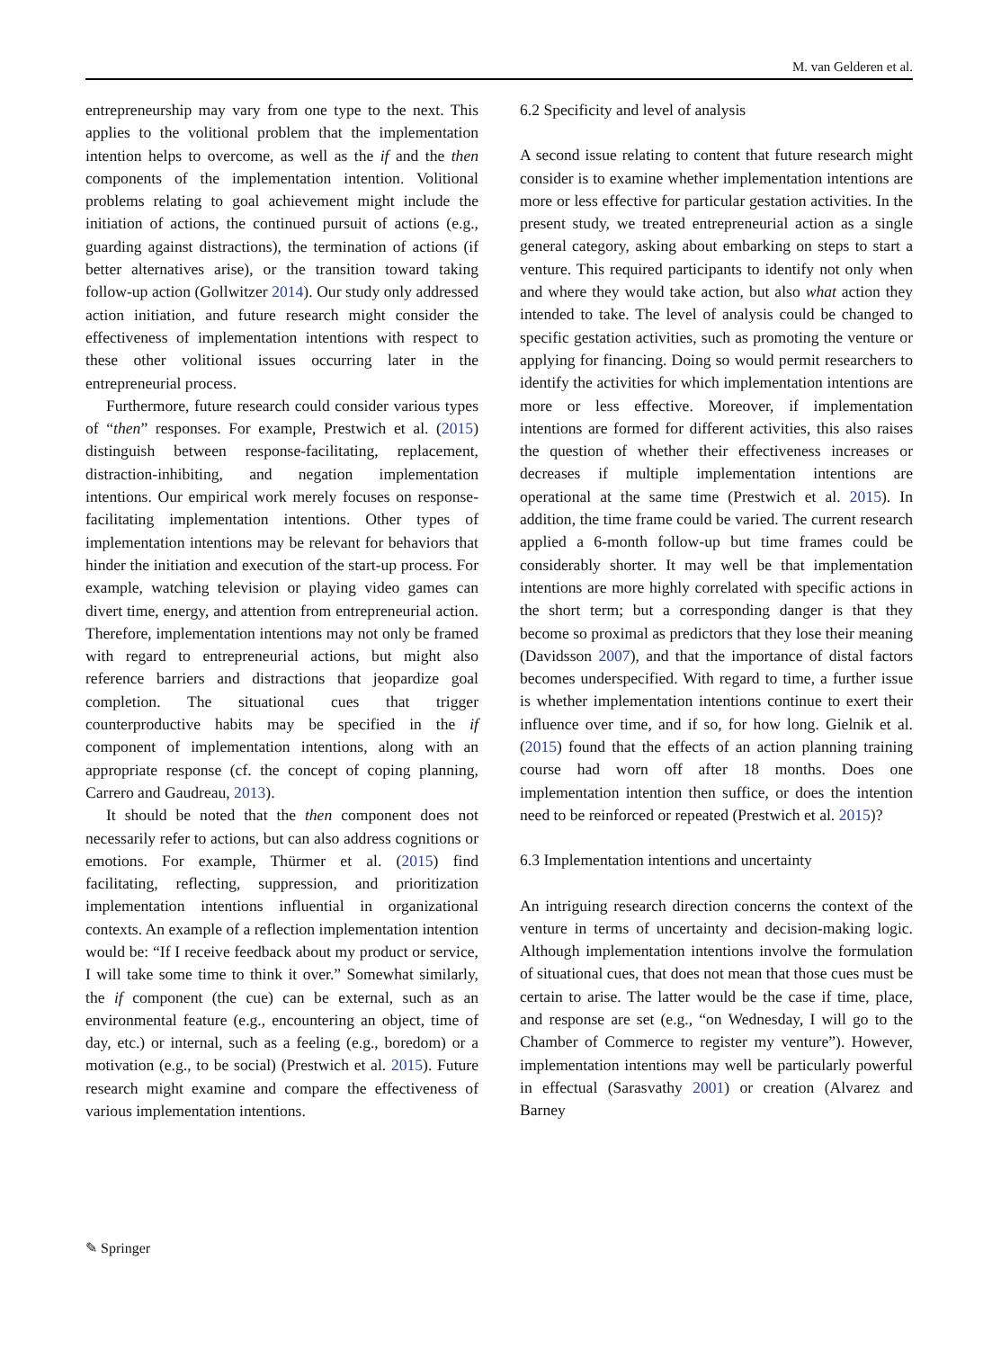M. van Gelderen et al.
entrepreneurship may vary from one type to the next. This applies to the volitional problem that the implementation intention helps to overcome, as well as the if and the then components of the implementation intention. Volitional problems relating to goal achievement might include the initiation of actions, the continued pursuit of actions (e.g., guarding against distractions), the termination of actions (if better alternatives arise), or the transition toward taking follow-up action (Gollwitzer 2014). Our study only addressed action initiation, and future research might consider the effectiveness of implementation intentions with respect to these other volitional issues occurring later in the entrepreneurial process.
Furthermore, future research could consider various types of “then” responses. For example, Prestwich et al. (2015) distinguish between response-facilitating, replacement, distraction-inhibiting, and negation implementation intentions. Our empirical work merely focuses on response-facilitating implementation intentions. Other types of implementation intentions may be relevant for behaviors that hinder the initiation and execution of the start-up process. For example, watching television or playing video games can divert time, energy, and attention from entrepreneurial action. Therefore, implementation intentions may not only be framed with regard to entrepreneurial actions, but might also reference barriers and distractions that jeopardize goal completion. The situational cues that trigger counterproductive habits may be specified in the if component of implementation intentions, along with an appropriate response (cf. the concept of coping planning, Carrero and Gaudreau, 2013).
It should be noted that the then component does not necessarily refer to actions, but can also address cognitions or emotions. For example, Thürmer et al. (2015) find facilitating, reflecting, suppression, and prioritization implementation intentions influential in organizational contexts. An example of a reflection implementation intention would be: “If I receive feedback about my product or service, I will take some time to think it over.” Somewhat similarly, the if component (the cue) can be external, such as an environmental feature (e.g., encountering an object, time of day, etc.) or internal, such as a feeling (e.g., boredom) or a motivation (e.g., to be social) (Prestwich et al. 2015). Future research might examine and compare the effectiveness of various implementation intentions.
6.2 Specificity and level of analysis
A second issue relating to content that future research might consider is to examine whether implementation intentions are more or less effective for particular gestation activities. In the present study, we treated entrepreneurial action as a single general category, asking about embarking on steps to start a venture. This required participants to identify not only when and where they would take action, but also what action they intended to take. The level of analysis could be changed to specific gestation activities, such as promoting the venture or applying for financing. Doing so would permit researchers to identify the activities for which implementation intentions are more or less effective. Moreover, if implementation intentions are formed for different activities, this also raises the question of whether their effectiveness increases or decreases if multiple implementation intentions are operational at the same time (Prestwich et al. 2015). In addition, the time frame could be varied. The current research applied a 6-month follow-up but time frames could be considerably shorter. It may well be that implementation intentions are more highly correlated with specific actions in the short term; but a corresponding danger is that they become so proximal as predictors that they lose their meaning (Davidsson 2007), and that the importance of distal factors becomes underspecified. With regard to time, a further issue is whether implementation intentions continue to exert their influence over time, and if so, for how long. Gielnik et al. (2015) found that the effects of an action planning training course had worn off after 18 months. Does one implementation intention then suffice, or does the intention need to be reinforced or repeated (Prestwich et al. 2015)?
6.3 Implementation intentions and uncertainty
An intriguing research direction concerns the context of the venture in terms of uncertainty and decision-making logic. Although implementation intentions involve the formulation of situational cues, that does not mean that those cues must be certain to arise. The latter would be the case if time, place, and response are set (e.g., “on Wednesday, I will go to the Chamber of Commerce to register my venture”). However, implementation intentions may well be particularly powerful in effectual (Sarasvathy 2001) or creation (Alvarez and Barney
✎ Springer